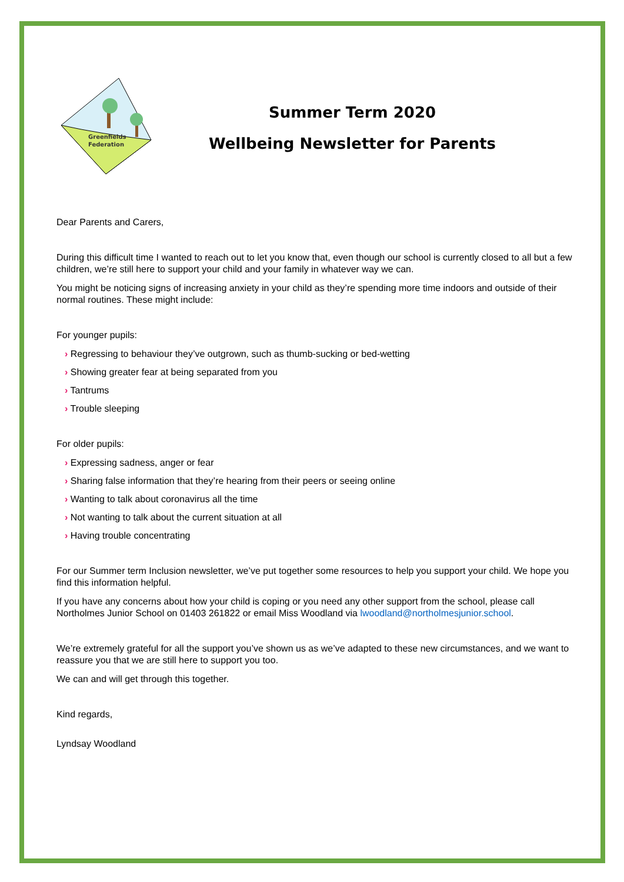Greenfields
Federation
Summer Term 2020
Wellbeing Newsletter for Parents
Dear Parents and Carers,
During this difficult time I wanted to reach out to let you know that, even though our school is currently closed to all but a few children, we’re still here to support your child and your family in whatever way we can.
You might be noticing signs of increasing anxiety in your child as they’re spending more time indoors and outside of their normal routines. These might include:
For younger pupils:
› Regressing to behaviour they’ve outgrown, such as thumb-sucking or bed-wetting
› Showing greater fear at being separated from you
› Tantrums
› Trouble sleeping
For older pupils:
› Expressing sadness, anger or fear
› Sharing false information that they’re hearing from their peers or seeing online
› Wanting to talk about coronavirus all the time
› Not wanting to talk about the current situation at all
› Having trouble concentrating
For our Summer term Inclusion newsletter, we’ve put together some resources to help you support your child. We hope you find this information helpful.
If you have any concerns about how your child is coping or you need any other support from the school, please call Northolmes Junior School on 01403 261822 or email Miss Woodland via lwoodland@northolmesjunior.school.
We’re extremely grateful for all the support you’ve shown us as we’ve adapted to these new circumstances, and we want to reassure you that we are still here to support you too.
We can and will get through this together.
Kind regards,
Lyndsay Woodland